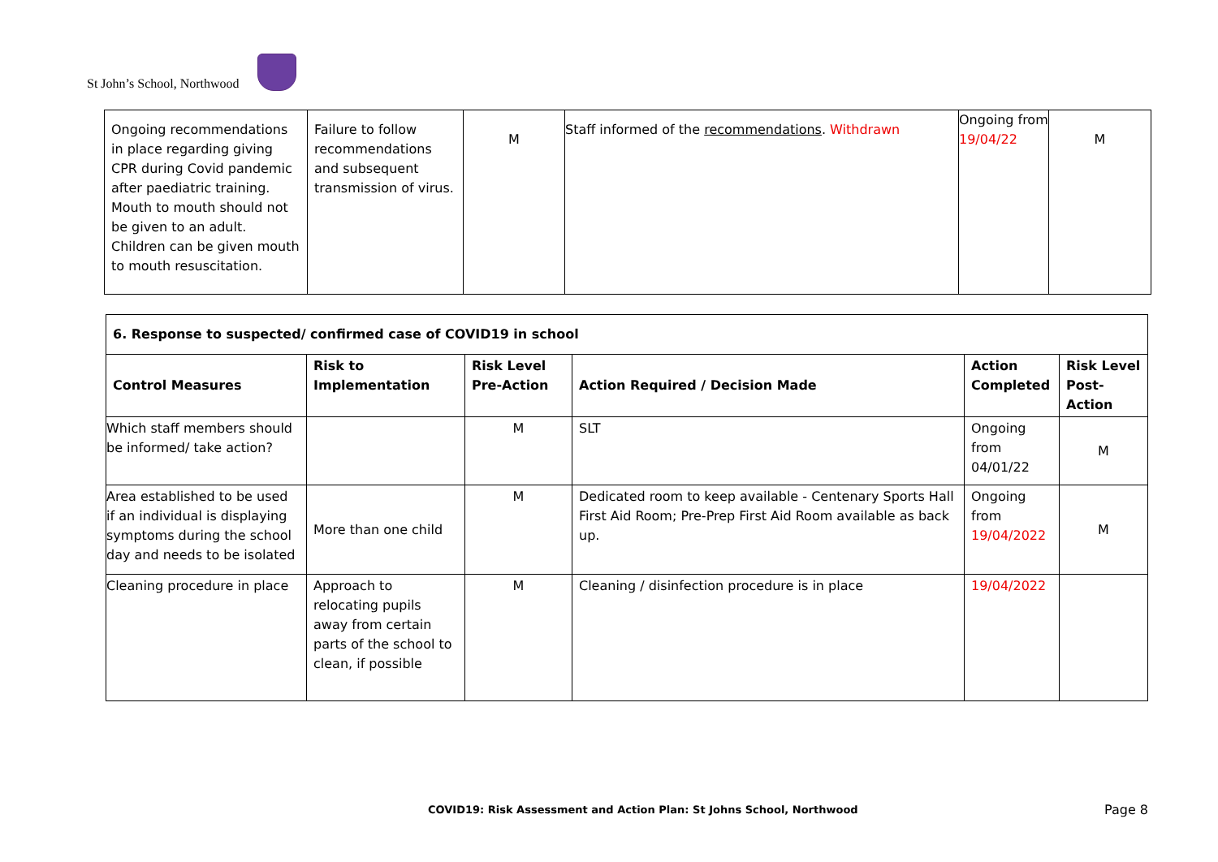St John’s School, Northwood
| Ongoing recommendations in place regarding giving CPR during Covid pandemic after paediatric training. Mouth to mouth should not be given to an adult. Children can be given mouth to mouth resuscitation. | Failure to follow recommendations and subsequent transmission of virus. | M | Staff informed of the recommendations . Withdrawn | Ongoing from 19/04/22 | M |
| 6. Response to suspected/ confirmed case of COVID19 in school | | | | | |
| --- | --- | --- | --- | --- | --- |
| Control Measures | Risk to Implementation | Risk Level Pre-Action | Action Required / Decision Made | Action Completed | Risk Level Post-Action |
| Which staff members should be informed/ take action? | | M | SLT | Ongoing from 04/01/22 | M |
| Area established to be used if an individual is displaying symptoms during the school day and needs to be isolated | More than one child | M | Dedicated room to keep available - Centenary Sports Hall First Aid Room; Pre-Prep First Aid Room available as back up. | Ongoing from 19/04/2022 | M |
| Cleaning procedure in place | Approach to relocating pupils away from certain parts of the school to clean, if possible | M | Cleaning / disinfection procedure is in place | 19/04/2022 | |
COVID19: Risk Assessment and Action Plan: St Johns School, Northwood
Page 8